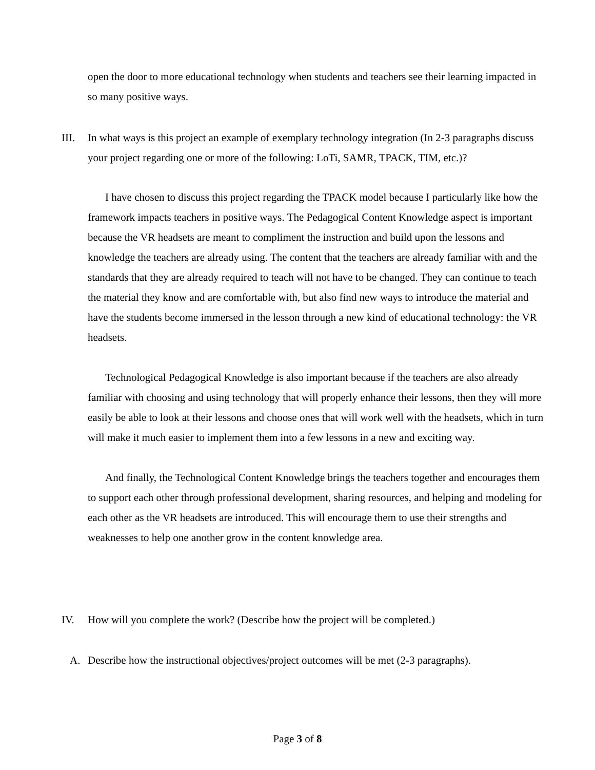open the door to more educational technology when students and teachers see their learning impacted in so many positive ways.
III. In what ways is this project an example of exemplary technology integration (In 2-3 paragraphs discuss your project regarding one or more of the following: LoTi, SAMR, TPACK, TIM, etc.)?
I have chosen to discuss this project regarding the TPACK model because I particularly like how the framework impacts teachers in positive ways. The Pedagogical Content Knowledge aspect is important because the VR headsets are meant to compliment the instruction and build upon the lessons and knowledge the teachers are already using. The content that the teachers are already familiar with and the standards that they are already required to teach will not have to be changed. They can continue to teach the material they know and are comfortable with, but also find new ways to introduce the material and have the students become immersed in the lesson through a new kind of educational technology: the VR headsets.
Technological Pedagogical Knowledge is also important because if the teachers are also already familiar with choosing and using technology that will properly enhance their lessons, then they will more easily be able to look at their lessons and choose ones that will work well with the headsets, which in turn will make it much easier to implement them into a few lessons in a new and exciting way.
And finally, the Technological Content Knowledge brings the teachers together and encourages them to support each other through professional development, sharing resources, and helping and modeling for each other as the VR headsets are introduced. This will encourage them to use their strengths and weaknesses to help one another grow in the content knowledge area.
IV. How will you complete the work? (Describe how the project will be completed.)
A. Describe how the instructional objectives/project outcomes will be met (2-3 paragraphs).
Page 3 of 8